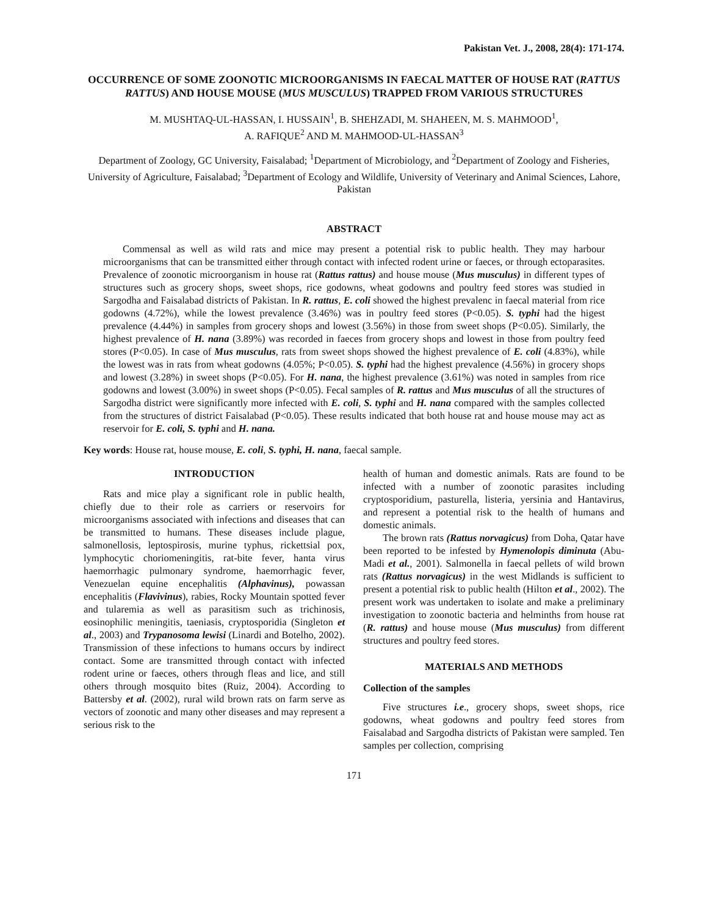Pakistan Vet. J., 2008, 28(4): 171-174.
OCCURRENCE OF SOME ZOONOTIC MICROORGANISMS IN FAECAL MATTER OF HOUSE RAT (RATTUS RATTUS) AND HOUSE MOUSE (MUS MUSCULUS) TRAPPED FROM VARIOUS STRUCTURES
M. MUSHTAQ-UL-HASSAN, I. HUSSAIN<sup>1</sup>, B. SHEHZADI, M. SHAHEEN, M. S. MAHMOOD<sup>1</sup>,
A. RAFIQUE<sup>2</sup> AND M. MAHMOOD-UL-HASSAN<sup>3</sup>
Department of Zoology, GC University, Faisalabad; <sup>1</sup>Department of Microbiology, and <sup>2</sup>Department of Zoology and Fisheries, University of Agriculture, Faisalabad; <sup>3</sup>Department of Ecology and Wildlife, University of Veterinary and Animal Sciences, Lahore, Pakistan
ABSTRACT
Commensal as well as wild rats and mice may present a potential risk to public health. They may harbour microorganisms that can be transmitted either through contact with infected rodent urine or faeces, or through ectoparasites. Prevalence of zoonotic microorganism in house rat (Rattus rattus) and house mouse (Mus musculus) in different types of structures such as grocery shops, sweet shops, rice godowns, wheat godowns and poultry feed stores was studied in Sargodha and Faisalabad districts of Pakistan. In R. rattus, E. coli showed the highest prevalenc in faecal material from rice godowns (4.72%), while the lowest prevalence (3.46%) was in poultry feed stores (P<0.05). S. typhi had the higest prevalence (4.44%) in samples from grocery shops and lowest (3.56%) in those from sweet shops (P<0.05). Similarly, the highest prevalence of H. nana (3.89%) was recorded in faeces from grocery shops and lowest in those from poultry feed stores (P<0.05). In case of Mus musculus, rats from sweet shops showed the highest prevalence of E. coli (4.83%), while the lowest was in rats from wheat godowns (4.05%; P<0.05). S. typhi had the highest prevalence (4.56%) in grocery shops and lowest (3.28%) in sweet shops (P<0.05). For H. nana, the highest prevalence (3.61%) was noted in samples from rice godowns and lowest (3.00%) in sweet shops (P<0.05). Fecal samples of R. rattus and Mus musculus of all the structures of Sargodha district were significantly more infected with E. coli, S. typhi and H. nana compared with the samples collected from the structures of district Faisalabad (P<0.05). These results indicated that both house rat and house mouse may act as reservoir for E. coli, S. typhi and H. nana.
Key words: House rat, house mouse, E. coli, S. typhi, H. nana, faecal sample.
INTRODUCTION
Rats and mice play a significant role in public health, chiefly due to their role as carriers or reservoirs for microorganisms associated with infections and diseases that can be transmitted to humans. These diseases include plague, salmonellosis, leptospirosis, murine typhus, rickettsial pox, lymphocytic choriomeningitis, rat-bite fever, hanta virus haemorrhagic pulmonary syndrome, haemorrhagic fever, Venezuelan equine encephalitis (Alphavinus), powassan encephalitis (Flavivinus), rabies, Rocky Mountain spotted fever and tularemia as well as parasitism such as trichinosis, eosinophilic meningitis, taeniasis, cryptosporidia (Singleton et al., 2003) and Trypanosoma lewisi (Linardi and Botelho, 2002). Transmission of these infections to humans occurs by indirect contact. Some are transmitted through contact with infected rodent urine or faeces, others through fleas and lice, and still others through mosquito bites (Ruiz, 2004). According to Battersby et al. (2002), rural wild brown rats on farm serve as vectors of zoonotic and many other diseases and may represent a serious risk to the
health of human and domestic animals. Rats are found to be infected with a number of zoonotic parasites including cryptosporidium, pasturella, listeria, yersinia and Hantavirus, and represent a potential risk to the health of humans and domestic animals.
The brown rats (Rattus norvagicus) from Doha, Qatar have been reported to be infested by Hymenolopis diminuta (Abu-Madi et al., 2001). Salmonella in faecal pellets of wild brown rats (Rattus norvagicus) in the west Midlands is sufficient to present a potential risk to public health (Hilton et al., 2002). The present work was undertaken to isolate and make a preliminary investigation to zoonotic bacteria and helminths from house rat (R. rattus) and house mouse (Mus musculus) from different structures and poultry feed stores.
MATERIALS AND METHODS
Collection of the samples
Five structures i.e., grocery shops, sweet shops, rice godowns, wheat godowns and poultry feed stores from Faisalabad and Sargodha districts of Pakistan were sampled. Ten samples per collection, comprising
171